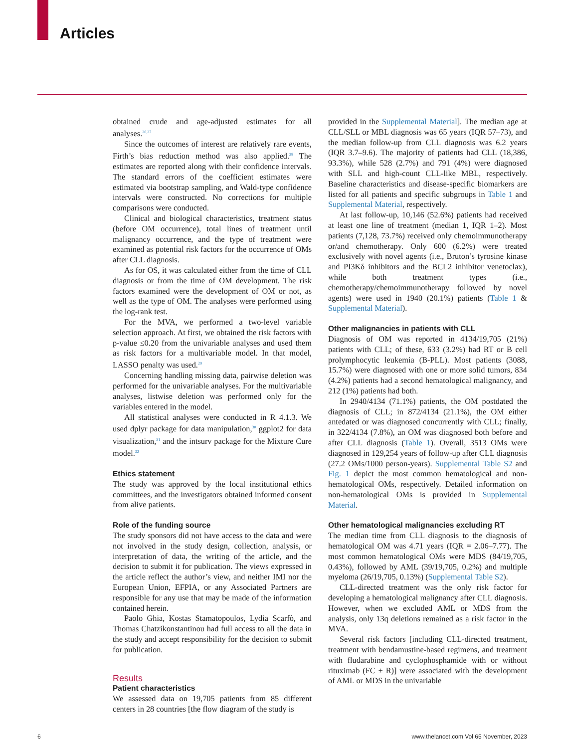Articles
obtained crude and age-adjusted estimates for all analyses.<sup>26,27</sup>
Since the outcomes of interest are relatively rare events, Firth’s bias reduction method was also applied.<sup>28</sup> The estimates are reported along with their confidence intervals. The standard errors of the coefficient estimates were estimated via bootstrap sampling, and Wald-type confidence intervals were constructed. No corrections for multiple comparisons were conducted.
Clinical and biological characteristics, treatment status (before OM occurrence), total lines of treatment until malignancy occurrence, and the type of treatment were examined as potential risk factors for the occurrence of OMs after CLL diagnosis.
As for OS, it was calculated either from the time of CLL diagnosis or from the time of OM development. The risk factors examined were the development of OM or not, as well as the type of OM. The analyses were performed using the log-rank test.
For the MVA, we performed a two-level variable selection approach. At first, we obtained the risk factors with p-value ≤0.20 from the univariable analyses and used them as risk factors for a multivariable model. In that model, LASSO penalty was used.<sup>29</sup>
Concerning handling missing data, pairwise deletion was performed for the univariable analyses. For the multivariable analyses, listwise deletion was performed only for the variables entered in the model.
All statistical analyses were conducted in R 4.1.3. We used dplyr package for data manipulation,<sup>30</sup> ggplot2 for data visualization,<sup>31</sup> and the intsurv package for the Mixture Cure model.<sup>32</sup>
Ethics statement
The study was approved by the local institutional ethics committees, and the investigators obtained informed consent from alive patients.
Role of the funding source
The study sponsors did not have access to the data and were not involved in the study design, collection, analysis, or interpretation of data, the writing of the article, and the decision to submit it for publication. The views expressed in the article reflect the author’s view, and neither IMI nor the European Union, EFPIA, or any Associated Partners are responsible for any use that may be made of the information contained herein.
Paolo Ghia, Kostas Stamatopoulos, Lydia Scarfò, and Thomas Chatzikonstantinou had full access to all the data in the study and accept responsibility for the decision to submit for publication.
Results
Patient characteristics
We assessed data on 19,705 patients from 85 different centers in 28 countries [the flow diagram of the study is
provided in the Supplemental Material]. The median age at CLL/SLL or MBL diagnosis was 65 years (IQR 57–73), and the median follow-up from CLL diagnosis was 6.2 years (IQR 3.7–9.6). The majority of patients had CLL (18,386, 93.3%), while 528 (2.7%) and 791 (4%) were diagnosed with SLL and high-count CLL-like MBL, respectively. Baseline characteristics and disease-specific biomarkers are listed for all patients and specific subgroups in Table 1 and Supplemental Material, respectively.
At last follow-up, 10,146 (52.6%) patients had received at least one line of treatment (median 1, IQR 1–2). Most patients (7,128, 73.7%) received only chemoimmunotherapy or/and chemotherapy. Only 600 (6.2%) were treated exclusively with novel agents (i.e., Bruton’s tyrosine kinase and PI3Kδ inhibitors and the BCL2 inhibitor venetoclax), while both treatment types (i.e., chemotherapy/chemoimmunotherapy followed by novel agents) were used in 1940 (20.1%) patients (Table 1 & Supplemental Material).
Other malignancies in patients with CLL
Diagnosis of OM was reported in 4134/19,705 (21%) patients with CLL; of these, 633 (3.2%) had RT or B cell prolymphocytic leukemia (B-PLL). Most patients (3088, 15.7%) were diagnosed with one or more solid tumors, 834 (4.2%) patients had a second hematological malignancy, and 212 (1%) patients had both.
In 2940/4134 (71.1%) patients, the OM postdated the diagnosis of CLL; in 872/4134 (21.1%), the OM either antedated or was diagnosed concurrently with CLL; finally, in 322/4134 (7.8%), an OM was diagnosed both before and after CLL diagnosis (Table 1). Overall, 3513 OMs were diagnosed in 129,254 years of follow-up after CLL diagnosis (27.2 OMs/1000 person-years). Supplemental Table S2 and Fig. 1 depict the most common hematological and non-hematological OMs, respectively. Detailed information on non-hematological OMs is provided in Supplemental Material.
Other hematological malignancies excluding RT
The median time from CLL diagnosis to the diagnosis of hematological OM was 4.71 years (IQR = 2.06–7.77). The most common hematological OMs were MDS (84/19,705, 0.43%), followed by AML (39/19,705, 0.2%) and multiple myeloma (26/19,705, 0.13%) (Supplemental Table S2).
CLL-directed treatment was the only risk factor for developing a hematological malignancy after CLL diagnosis. However, when we excluded AML or MDS from the analysis, only 13q deletions remained as a risk factor in the MVA.
Several risk factors [including CLL-directed treatment, treatment with bendamustine-based regimens, and treatment with fludarabine and cyclophosphamide with or without rituximab (FC ± R)] were associated with the development of AML or MDS in the univariable
6 www.thelancet.com Vol 65 November, 2023